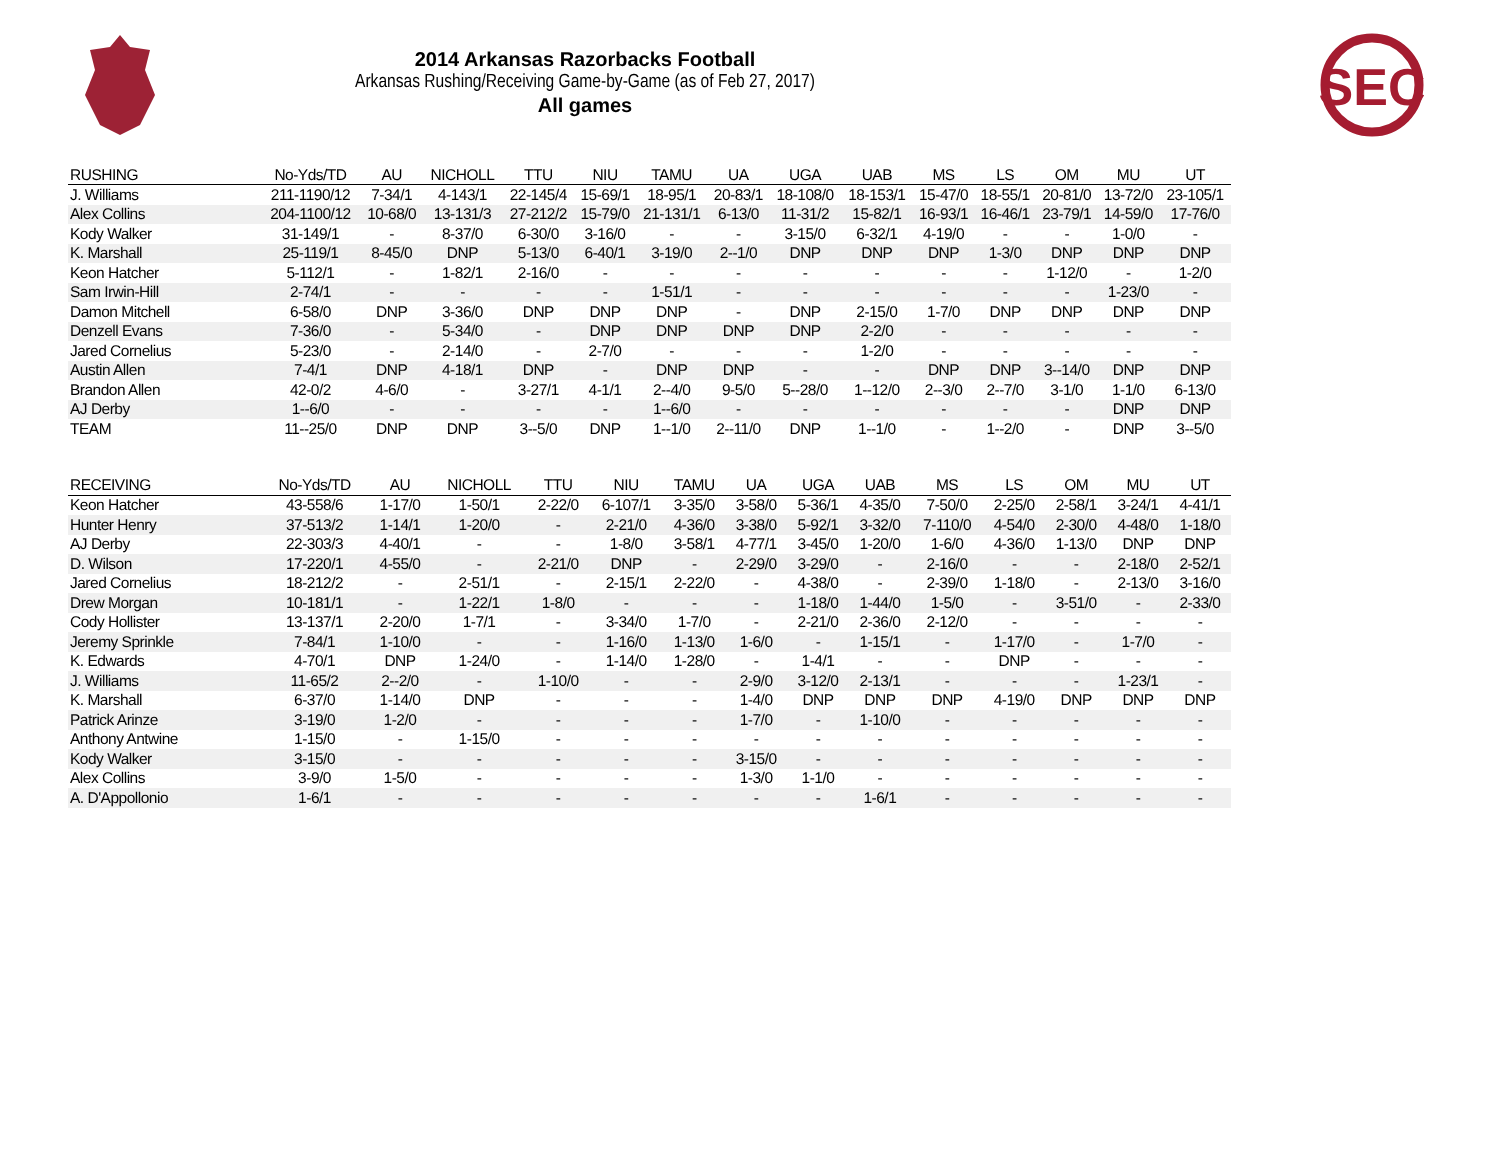SEC
2014 Arkansas Razorbacks Football
Arkansas Rushing/Receiving Game-by-Game (as of Feb 27, 2017)
All games
| RUSHING | No-Yds/TD | AU | NICHOLL | TTU | NIU | TAMU | UA | UGA | UAB | MS | LS | OM | MU | UT |
| --- | --- | --- | --- | --- | --- | --- | --- | --- | --- | --- | --- | --- | --- | --- |
| J. Williams | 211-1190/12 | 7-34/1 | 4-143/1 | 22-145/4 | 15-69/1 | 18-95/1 | 20-83/1 | 18-108/0 | 18-153/1 | 15-47/0 | 18-55/1 | 20-81/0 | 13-72/0 | 23-105/1 |
| Alex Collins | 204-1100/12 | 10-68/0 | 13-131/3 | 27-212/2 | 15-79/0 | 21-131/1 | 6-13/0 | 11-31/2 | 15-82/1 | 16-93/1 | 16-46/1 | 23-79/1 | 14-59/0 | 17-76/0 |
| Kody Walker | 31-149/1 | - | 8-37/0 | 6-30/0 | 3-16/0 | - | - | 3-15/0 | 6-32/1 | 4-19/0 | - | - | 1-0/0 | - |
| K. Marshall | 25-119/1 | 8-45/0 | DNP | 5-13/0 | 6-40/1 | 3-19/0 | 2--1/0 | DNP | DNP | DNP | 1-3/0 | DNP | DNP | DNP |
| Keon Hatcher | 5-112/1 | - | 1-82/1 | 2-16/0 | - | - | - | - | - | - | - | 1-12/0 | - | 1-2/0 |
| Sam Irwin-Hill | 2-74/1 | - | - | - | - | 1-51/1 | - | - | - | - | - | - | 1-23/0 | - |
| Damon Mitchell | 6-58/0 | DNP | 3-36/0 | DNP | DNP | DNP | - | DNP | 2-15/0 | 1-7/0 | DNP | DNP | DNP | DNP |
| Denzell Evans | 7-36/0 | - | 5-34/0 | - | DNP | DNP | DNP | DNP | 2-2/0 | - | - | - | - | - |
| Jared Cornelius | 5-23/0 | - | 2-14/0 | - | 2-7/0 | - | - | - | 1-2/0 | - | - | - | - | - |
| Austin Allen | 7-4/1 | DNP | 4-18/1 | DNP | - | DNP | DNP | - | - | DNP | DNP | 3--14/0 | DNP | DNP |
| Brandon Allen | 42-0/2 | 4-6/0 | - | 3-27/1 | 4-1/1 | 2--4/0 | 9-5/0 | 5--28/0 | 1--12/0 | 2--3/0 | 2--7/0 | 3-1/0 | 1-1/0 | 6-13/0 |
| AJ Derby | 1--6/0 | - | - | - | - | 1--6/0 | - | - | - | - | - | - | DNP | DNP |
| TEAM | 11--25/0 | DNP | DNP | 3--5/0 | DNP | 1--1/0 | 2--11/0 | DNP | 1--1/0 | - | 1--2/0 | - | DNP | 3--5/0 |
| RECEIVING | No-Yds/TD | AU | NICHOLL | TTU | NIU | TAMU | UA | UGA | UAB | MS | LS | OM | MU | UT |
| --- | --- | --- | --- | --- | --- | --- | --- | --- | --- | --- | --- | --- | --- | --- |
| Keon Hatcher | 43-558/6 | 1-17/0 | 1-50/1 | 2-22/0 | 6-107/1 | 3-35/0 | 3-58/0 | 5-36/1 | 4-35/0 | 7-50/0 | 2-25/0 | 2-58/1 | 3-24/1 | 4-41/1 |
| Hunter Henry | 37-513/2 | 1-14/1 | 1-20/0 | - | 2-21/0 | 4-36/0 | 3-38/0 | 5-92/1 | 3-32/0 | 7-110/0 | 4-54/0 | 2-30/0 | 4-48/0 | 1-18/0 |
| AJ Derby | 22-303/3 | 4-40/1 | - | - | 1-8/0 | 3-58/1 | 4-77/1 | 3-45/0 | 1-20/0 | 1-6/0 | 4-36/0 | 1-13/0 | DNP | DNP |
| D. Wilson | 17-220/1 | 4-55/0 | - | 2-21/0 | DNP | - | 2-29/0 | 3-29/0 | - | 2-16/0 | - | - | 2-18/0 | 2-52/1 |
| Jared Cornelius | 18-212/2 | - | 2-51/1 | - | 2-15/1 | 2-22/0 | - | 4-38/0 | - | 2-39/0 | 1-18/0 | - | 2-13/0 | 3-16/0 |
| Drew Morgan | 10-181/1 | - | 1-22/1 | 1-8/0 | - | - | - | 1-18/0 | 1-44/0 | 1-5/0 | - | 3-51/0 | - | 2-33/0 |
| Cody Hollister | 13-137/1 | 2-20/0 | 1-7/1 | - | 3-34/0 | 1-7/0 | - | 2-21/0 | 2-36/0 | 2-12/0 | - | - | - | - |
| Jeremy Sprinkle | 7-84/1 | 1-10/0 | - | - | 1-16/0 | 1-13/0 | 1-6/0 | - | 1-15/1 | - | 1-17/0 | - | 1-7/0 | - |
| K. Edwards | 4-70/1 | DNP | 1-24/0 | - | 1-14/0 | 1-28/0 | - | 1-4/1 | - | - | DNP | - | - | - |
| J. Williams | 11-65/2 | 2--2/0 | - | 1-10/0 | - | - | 2-9/0 | 3-12/0 | 2-13/1 | - | - | - | 1-23/1 | - |
| K. Marshall | 6-37/0 | 1-14/0 | DNP | - | - | - | 1-4/0 | DNP | DNP | DNP | 4-19/0 | DNP | DNP | DNP |
| Patrick Arinze | 3-19/0 | 1-2/0 | - | - | - | - | 1-7/0 | - | 1-10/0 | - | - | - | - | - |
| Anthony Antwine | 1-15/0 | - | 1-15/0 | - | - | - | - | - | - | - | - | - | - | - |
| Kody Walker | 3-15/0 | - | - | - | - | - | 3-15/0 | - | - | - | - | - | - | - |
| Alex Collins | 3-9/0 | 1-5/0 | - | - | - | - | 1-3/0 | 1-1/0 | - | - | - | - | - | - |
| A. D'Appollonio | 1-6/1 | - | - | - | - | - | - | - | 1-6/1 | - | - | - | - | - |